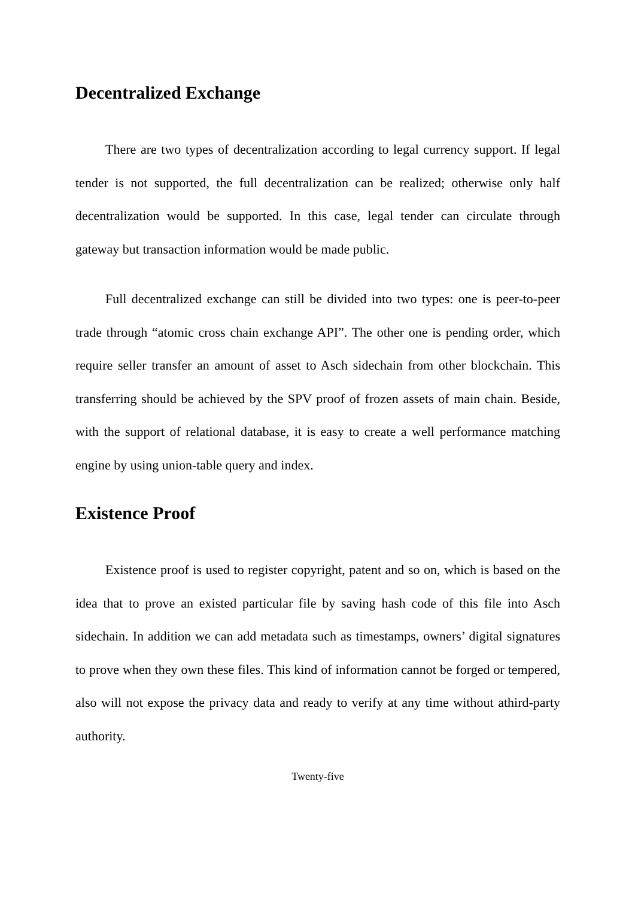Decentralized Exchange
There are two types of decentralization according to legal currency support. If legal tender is not supported, the full decentralization can be realized; otherwise only half decentralization would be supported. In this case, legal tender can circulate through gateway but transaction information would be made public.
Full decentralized exchange can still be divided into two types: one is peer-to-peer trade through “atomic cross chain exchange API”. The other one is pending order, which require seller transfer an amount of asset to Asch sidechain from other blockchain. This transferring should be achieved by the SPV proof of frozen assets of main chain. Beside, with the support of relational database, it is easy to create a well performance matching engine by using union-table query and index.
Existence Proof
Existence proof is used to register copyright, patent and so on, which is based on the idea that to prove an existed particular file by saving hash code of this file into Asch sidechain. In addition we can add metadata such as timestamps, owners’ digital signatures to prove when they own these files. This kind of information cannot be forged or tempered, also will not expose the privacy data and ready to verify at any time without athird-party authority.
Twenty-five